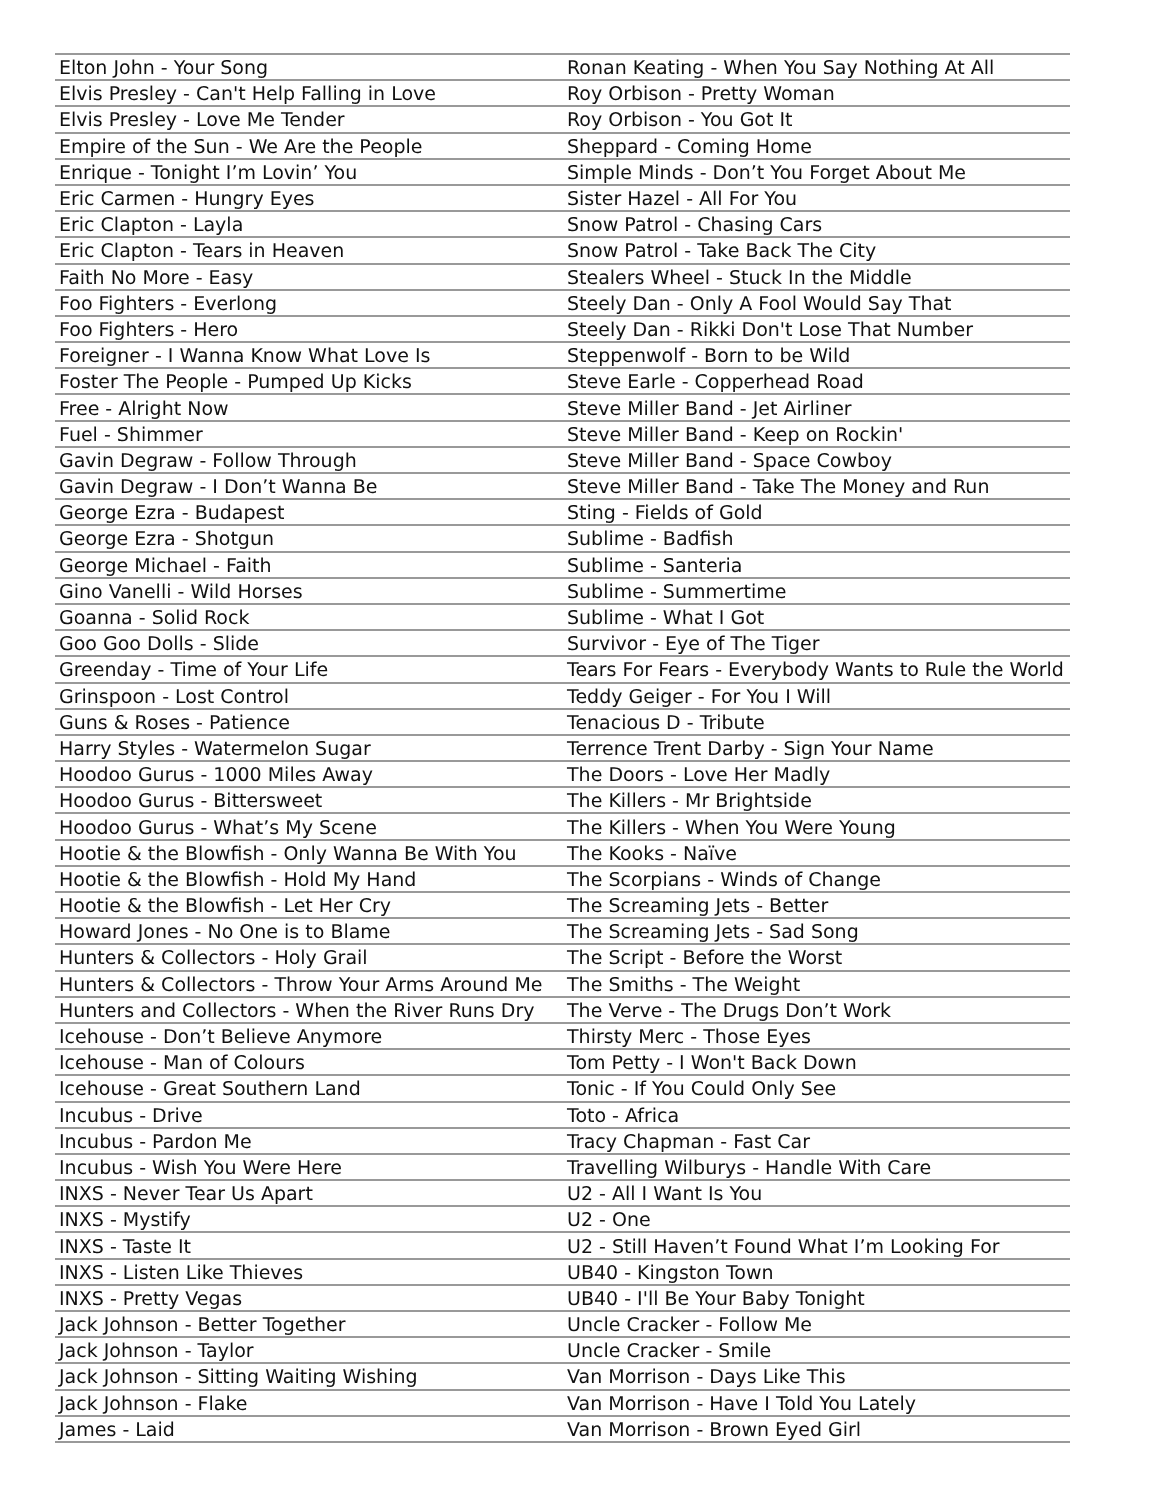| Elton John - Your Song | Ronan Keating - When You Say Nothing At All |
| Elvis Presley - Can't Help Falling in Love | Roy Orbison - Pretty Woman |
| Elvis Presley - Love Me Tender | Roy Orbison - You Got It |
| Empire of the Sun - We Are the People | Sheppard - Coming Home |
| Enrique - Tonight I’m Lovin’ You | Simple Minds - Don’t You Forget About Me |
| Eric Carmen - Hungry Eyes | Sister Hazel - All For You |
| Eric Clapton - Layla | Snow Patrol - Chasing Cars |
| Eric Clapton - Tears in Heaven | Snow Patrol - Take Back The City |
| Faith No More - Easy | Stealers Wheel - Stuck In the Middle |
| Foo Fighters - Everlong | Steely Dan - Only A Fool Would Say That |
| Foo Fighters - Hero | Steely Dan - Rikki Don't Lose That Number |
| Foreigner - I Wanna Know What Love Is | Steppenwolf - Born to be Wild |
| Foster The People - Pumped Up Kicks | Steve Earle - Copperhead Road |
| Free - Alright Now | Steve Miller Band - Jet Airliner |
| Fuel - Shimmer | Steve Miller Band - Keep on Rockin' |
| Gavin Degraw - Follow Through | Steve Miller Band - Space Cowboy |
| Gavin Degraw - I Don’t Wanna Be | Steve Miller Band - Take The Money and Run |
| George Ezra - Budapest | Sting - Fields of Gold |
| George Ezra - Shotgun | Sublime - Badfish |
| George Michael - Faith | Sublime - Santeria |
| Gino Vanelli - Wild Horses | Sublime - Summertime |
| Goanna - Solid Rock | Sublime - What I Got |
| Goo Goo Dolls - Slide | Survivor - Eye of The Tiger |
| Greenday - Time of Your Life | Tears For Fears - Everybody Wants to Rule the World |
| Grinspoon - Lost Control | Teddy Geiger - For You I Will |
| Guns & Roses - Patience | Tenacious D - Tribute |
| Harry Styles - Watermelon Sugar | Terrence Trent Darby - Sign Your Name |
| Hoodoo Gurus - 1000 Miles Away | The Doors - Love Her Madly |
| Hoodoo Gurus - Bittersweet | The Killers - Mr Brightside |
| Hoodoo Gurus - What’s My Scene | The Killers - When You Were Young |
| Hootie & the Blowfish - Only Wanna Be With You | The Kooks - Naïve |
| Hootie & the Blowfish - Hold My Hand | The Scorpians - Winds of Change |
| Hootie & the Blowfish - Let Her Cry | The Screaming Jets - Better |
| Howard Jones - No One is to Blame | The Screaming Jets - Sad Song |
| Hunters & Collectors - Holy Grail | The Script - Before the Worst |
| Hunters & Collectors - Throw Your Arms Around Me | The Smiths - The Weight |
| Hunters and Collectors - When the River Runs Dry | The Verve - The Drugs Don’t Work |
| Icehouse - Don’t Believe Anymore | Thirsty Merc - Those Eyes |
| Icehouse - Man of Colours | Tom Petty - I Won't Back Down |
| Icehouse - Great Southern Land | Tonic - If You Could Only See |
| Incubus - Drive | Toto - Africa |
| Incubus - Pardon Me | Tracy Chapman - Fast Car |
| Incubus - Wish You Were Here | Travelling Wilburys - Handle With Care |
| INXS - Never Tear Us Apart | U2 - All I Want Is You |
| INXS - Mystify | U2 - One |
| INXS - Taste It | U2 - Still Haven’t Found What I’m Looking For |
| INXS - Listen Like Thieves | UB40 - Kingston Town |
| INXS - Pretty Vegas | UB40 - I'll Be Your Baby Tonight |
| Jack Johnson - Better Together | Uncle Cracker - Follow Me |
| Jack Johnson - Taylor | Uncle Cracker - Smile |
| Jack Johnson - Sitting Waiting Wishing | Van Morrison - Days Like This |
| Jack Johnson - Flake | Van Morrison - Have I Told You Lately |
| James - Laid | Van Morrison - Brown Eyed Girl |